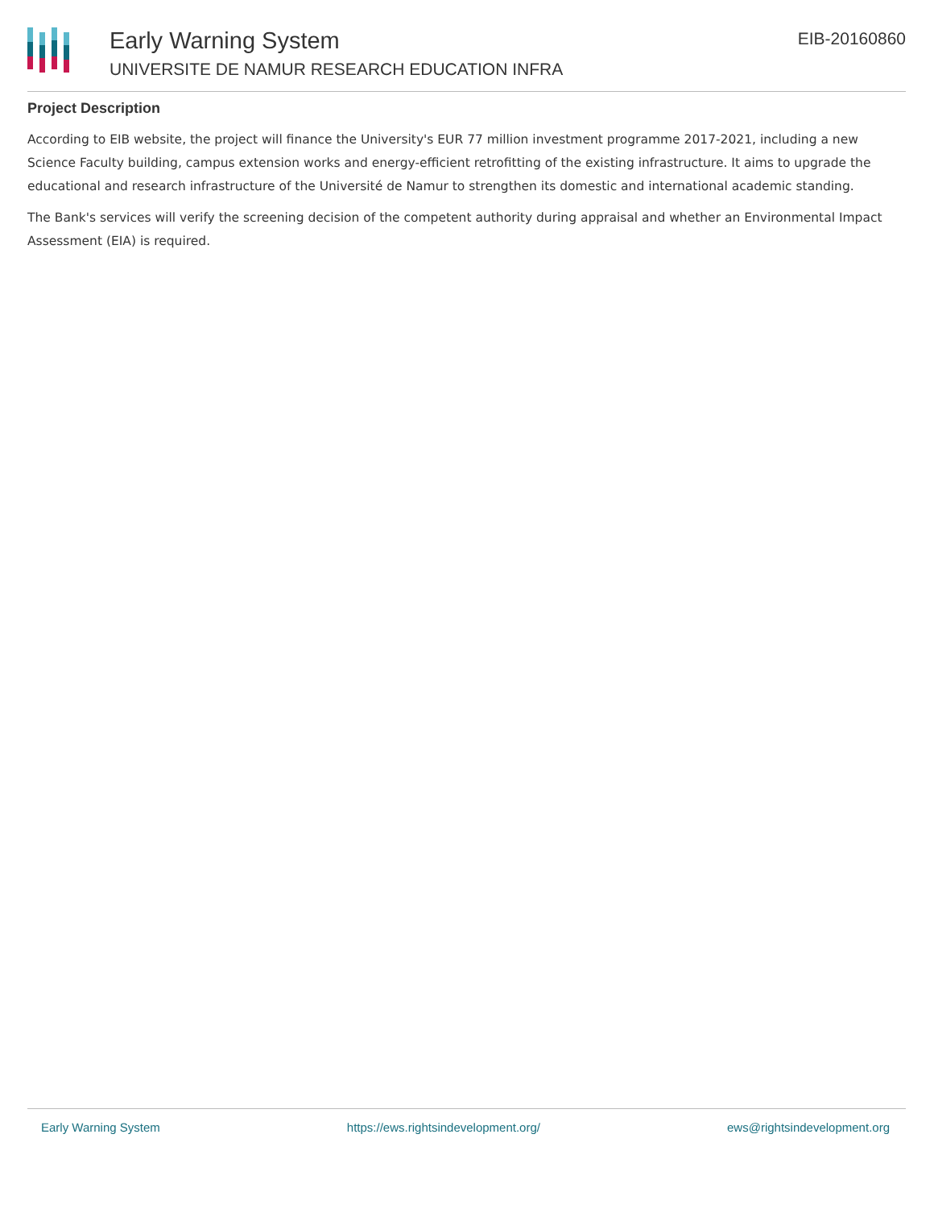Early Warning System
UNIVERSITE DE NAMUR RESEARCH EDUCATION INFRA
EIB-20160860
Project Description
According to EIB website, the project will finance the University's EUR 77 million investment programme 2017-2021, including a new Science Faculty building, campus extension works and energy-efficient retrofitting of the existing infrastructure. It aims to upgrade the educational and research infrastructure of the Université de Namur to strengthen its domestic and international academic standing.
The Bank's services will verify the screening decision of the competent authority during appraisal and whether an Environmental Impact Assessment (EIA) is required.
Early Warning System https://ews.rightsindevelopment.org/ ews@rightsindevelopment.org